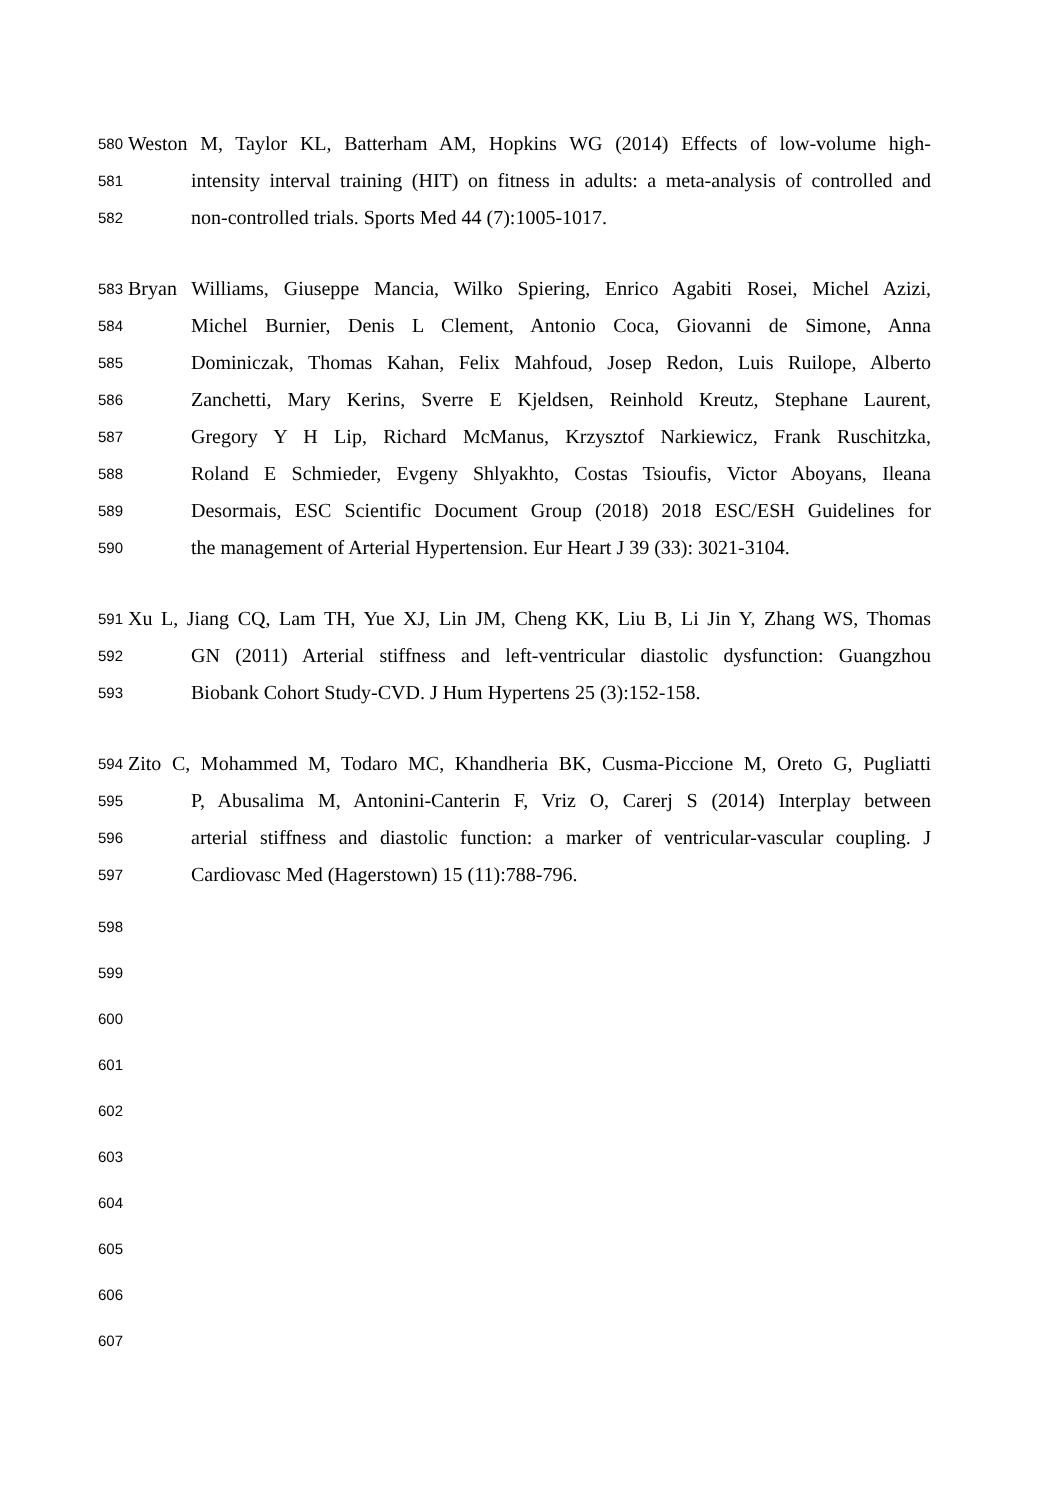580 Weston M, Taylor KL, Batterham AM, Hopkins WG (2014) Effects of low-volume high-
581 intensity interval training (HIT) on fitness in adults: a meta-analysis of controlled and
582 non-controlled trials. Sports Med 44 (7):1005-1017.
583 Bryan Williams, Giuseppe Mancia, Wilko Spiering, Enrico Agabiti Rosei, Michel Azizi,
584 Michel Burnier, Denis L Clement, Antonio Coca, Giovanni de Simone, Anna
585 Dominiczak, Thomas Kahan, Felix Mahfoud, Josep Redon, Luis Ruilope, Alberto
586 Zanchetti, Mary Kerins, Sverre E Kjeldsen, Reinhold Kreutz, Stephane Laurent,
587 Gregory Y H Lip, Richard McManus, Krzysztof Narkiewicz, Frank Ruschitzka,
588 Roland E Schmieder, Evgeny Shlyakhto, Costas Tsioufis, Victor Aboyans, Ileana
589 Desormais, ESC Scientific Document Group (2018) 2018 ESC/ESH Guidelines for
590 the management of Arterial Hypertension. Eur Heart J 39 (33): 3021-3104.
591 Xu L, Jiang CQ, Lam TH, Yue XJ, Lin JM, Cheng KK, Liu B, Li Jin Y, Zhang WS, Thomas
592 GN (2011) Arterial stiffness and left-ventricular diastolic dysfunction: Guangzhou
593 Biobank Cohort Study-CVD. J Hum Hypertens 25 (3):152-158.
594 Zito C, Mohammed M, Todaro MC, Khandheria BK, Cusma-Piccione M, Oreto G, Pugliatti
595 P, Abusalima M, Antonini-Canterin F, Vriz O, Carerj S (2014) Interplay between
596 arterial stiffness and diastolic function: a marker of ventricular-vascular coupling. J
597 Cardiovasc Med (Hagerstown) 15 (11):788-796.
598
599
600
601
602
603
604
605
606
607